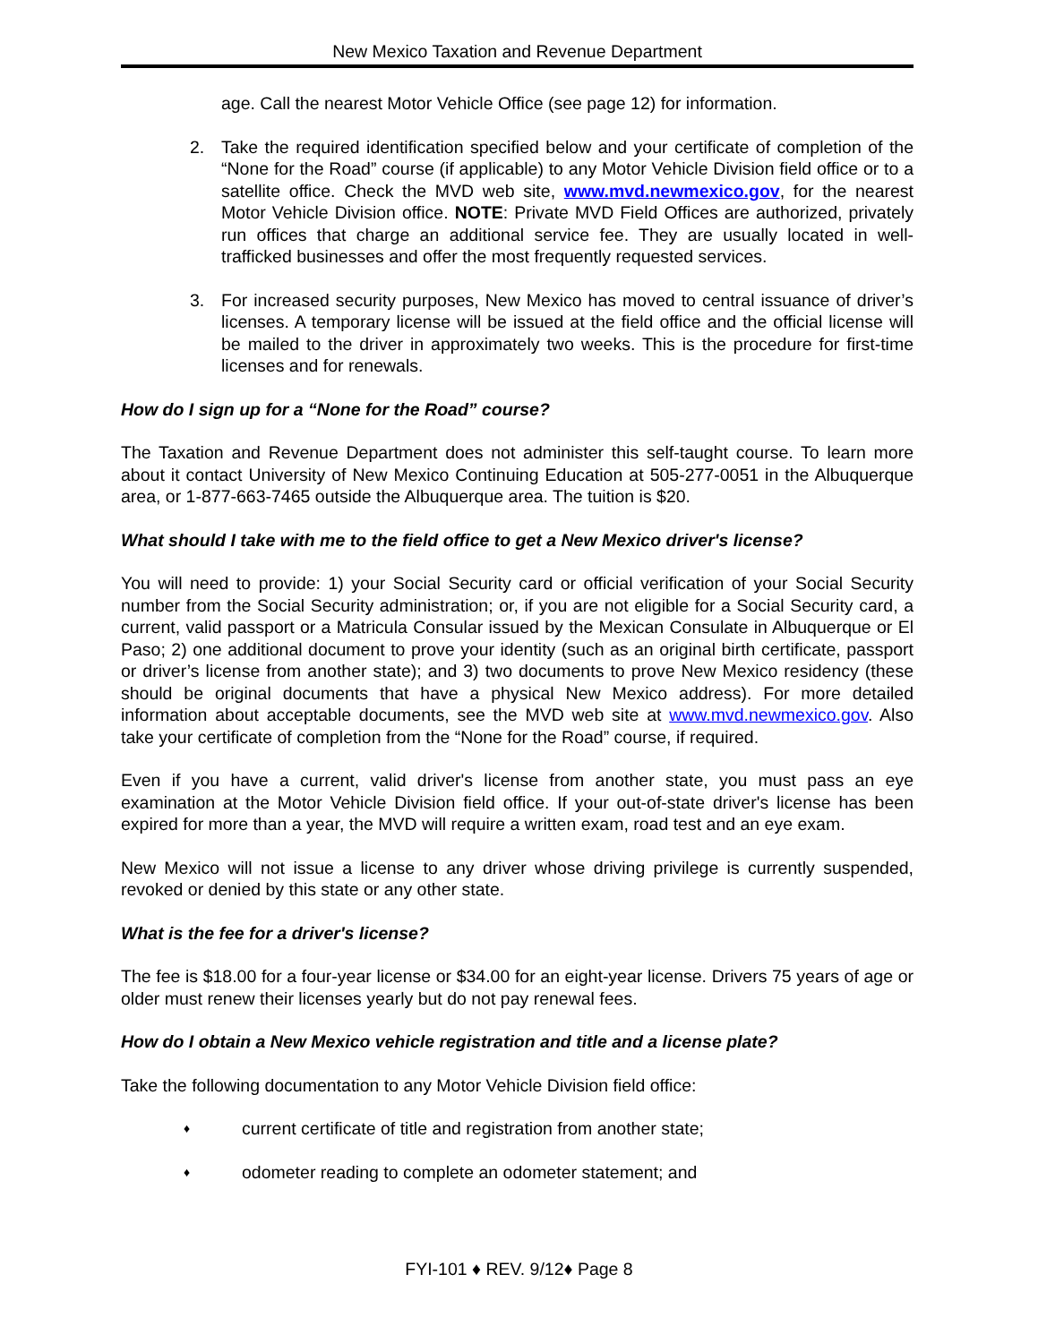New Mexico Taxation and Revenue Department
age. Call the nearest Motor Vehicle Office (see page 12) for information.
2. Take the required identification specified below and your certificate of completion of the “None for the Road” course (if applicable) to any Motor Vehicle Division field office or to a satellite office. Check the MVD web site, www.mvd.newmexico.gov, for the nearest Motor Vehicle Division office. NOTE: Private MVD Field Offices are authorized, privately run offices that charge an additional service fee. They are usually located in well-trafficked businesses and offer the most frequently requested services.
3. For increased security purposes, New Mexico has moved to central issuance of driver’s licenses. A temporary license will be issued at the field office and the official license will be mailed to the driver in approximately two weeks. This is the procedure for first-time licenses and for renewals.
How do I sign up for a “None for the Road” course?
The Taxation and Revenue Department does not administer this self-taught course. To learn more about it contact University of New Mexico Continuing Education at 505-277-0051 in the Albuquerque area, or 1-877-663-7465 outside the Albuquerque area. The tuition is $20.
What should I take with me to the field office to get a New Mexico driver's license?
You will need to provide: 1) your Social Security card or official verification of your Social Security number from the Social Security administration; or, if you are not eligible for a Social Security card, a current, valid passport or a Matricula Consular issued by the Mexican Consulate in Albuquerque or El Paso; 2) one additional document to prove your identity (such as an original birth certificate, passport or driver’s license from another state); and 3) two documents to prove New Mexico residency (these should be original documents that have a physical New Mexico address). For more detailed information about acceptable documents, see the MVD web site at www.mvd.newmexico.gov. Also take your certificate of completion from the “None for the Road” course, if required.
Even if you have a current, valid driver's license from another state, you must pass an eye examination at the Motor Vehicle Division field office. If your out-of-state driver's license has been expired for more than a year, the MVD will require a written exam, road test and an eye exam.
New Mexico will not issue a license to any driver whose driving privilege is currently suspended, revoked or denied by this state or any other state.
What is the fee for a driver's license?
The fee is $18.00 for a four-year license or $34.00 for an eight-year license. Drivers 75 years of age or older must renew their licenses yearly but do not pay renewal fees.
How do I obtain a New Mexico vehicle registration and title and a license plate?
Take the following documentation to any Motor Vehicle Division field office:
♦
current certificate of title and registration from another state;
♦
odometer reading to complete an odometer statement; and
FYI-101 ♦ REV. 9/12♦ Page 8